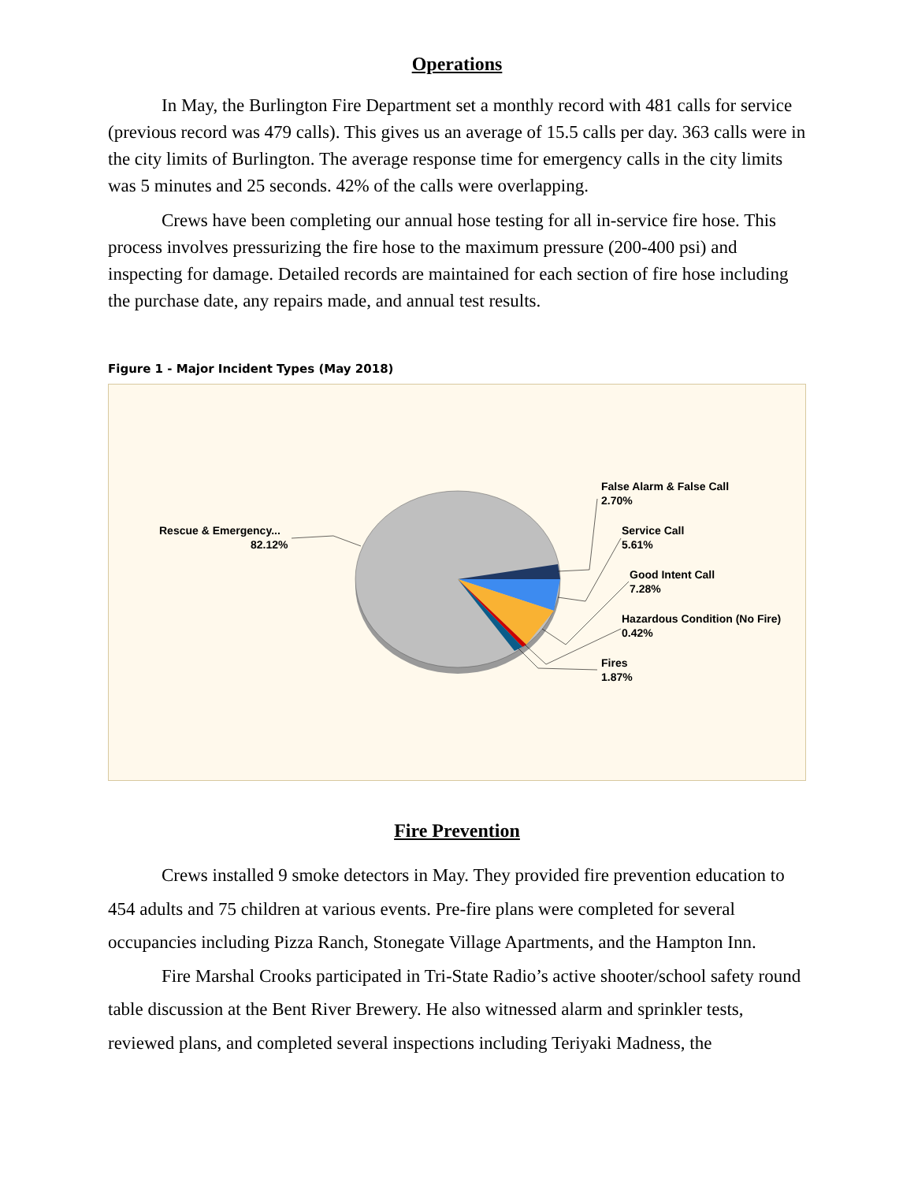Operations
In May, the Burlington Fire Department set a monthly record with 481 calls for service (previous record was 479 calls). This gives us an average of 15.5 calls per day. 363 calls were in the city limits of Burlington. The average response time for emergency calls in the city limits was 5 minutes and 25 seconds. 42% of the calls were overlapping.
Crews have been completing our annual hose testing for all in-service fire hose. This process involves pressurizing the fire hose to the maximum pressure (200-400 psi) and inspecting for damage. Detailed records are maintained for each section of fire hose including the purchase date, any repairs made, and annual test results.
Figure 1 - Major Incident Types (May 2018)
Rescue & Emergency...
82.12%
False Alarm & False Call
2.70%
Service Call
5.61%
Good Intent Call
7.28%
Hazardous Condition (No Fire)
0.42%
Fires
1.87%
Fire Prevention
Crews installed 9 smoke detectors in May. They provided fire prevention education to 454 adults and 75 children at various events. Pre-fire plans were completed for several occupancies including Pizza Ranch, Stonegate Village Apartments, and the Hampton Inn.
Fire Marshal Crooks participated in Tri-State Radio’s active shooter/school safety round table discussion at the Bent River Brewery. He also witnessed alarm and sprinkler tests, reviewed plans, and completed several inspections including Teriyaki Madness, the